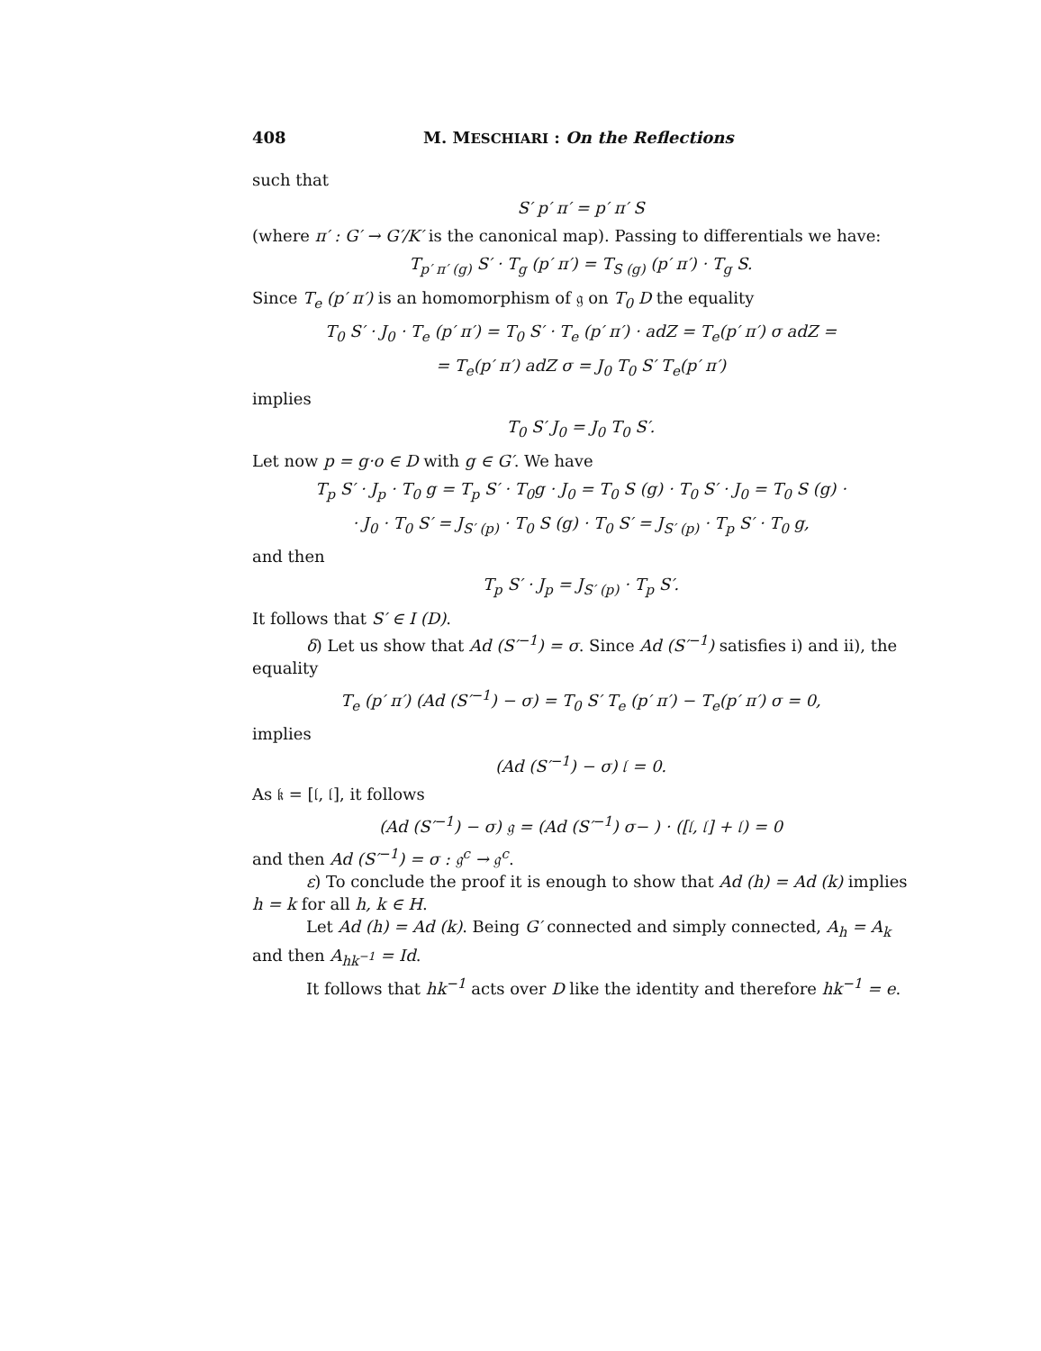408 M. MESCHIARI : On the Reflections
such that
S′ p′ π′ = p′ π′ S
(where π′ : G′ → G′/K′ is the canonical map). Passing to differentials we have:
T<sub>p′ π′ (g)</sub> S′ · T<sub>g</sub> (p′ π′) = T<sub>S (g)</sub> (p′ π′) · T<sub>g</sub> S.
Since T<sub>e</sub> (p′ π′) is an homomorphism of 𝔤 on T<sub>0</sub> D the equality
T<sub>0</sub> S′ · J<sub>0</sub> · T<sub>e</sub> (p′ π′) = T<sub>0</sub> S′ · T<sub>e</sub> (p′ π′) · adZ = T<sub>e</sub>(p′ π′) σ adZ =
= T<sub>e</sub>(p′ π′) adZ σ = J<sub>0</sub> T<sub>0</sub> S′ T<sub>e</sub>(p′ π′)
implies
T<sub>0</sub> S′ J<sub>0</sub> = J<sub>0</sub> T<sub>0</sub> S′.
Let now p = g·o ∈ D with g ∈ G′. We have
T<sub>p</sub> S′ · J<sub>p</sub> · T<sub>0</sub> g = T<sub>p</sub> S′ · T<sub>0</sub>g · J<sub>0</sub> = T<sub>0</sub> S (g) · T<sub>0</sub> S′ · J<sub>0</sub> = T<sub>0</sub> S (g) ·
· J<sub>0</sub> · T<sub>0</sub> S′ = J<sub>S′ (p)</sub> · T<sub>0</sub> S (g) · T<sub>0</sub> S′ = J<sub>S′ (p)</sub> · T<sub>p</sub> S′ · T<sub>0</sub> g,
and then
T<sub>p</sub> S′ · J<sub>p</sub> = J<sub>S′ (p)</sub> · T<sub>p</sub> S′.
It follows that S′ ∈ I (D).
δ) Let us show that Ad (S′<sup>−1</sup>) = σ. Since Ad (S′<sup>−1</sup>) satisfies i) and ii), the equality
T<sub>e</sub> (p′ π′) (Ad (S′<sup>−1</sup>) − σ) = T<sub>0</sub> S′ T<sub>e</sub> (p′ π′) − T<sub>e</sub>(p′ π′) σ = 0,
implies
(Ad (S′<sup>−1</sup>) − σ) 𝔩 = 0.
As 𝔨 = [𝔩, 𝔩], it follows
(Ad (S′<sup>−1</sup>) − σ) 𝔤 = (Ad (S′<sup>−1</sup>) σ− ) · ([𝔩, 𝔩] + 𝔩) = 0
and then Ad (S′<sup>−1</sup>) = σ : 𝔤<sup>c</sup> → 𝔤<sup>c</sup>.
ε) To conclude the proof it is enough to show that Ad (h) = Ad (k) implies h = k for all h, k ∈ H.
Let Ad (h) = Ad (k). Being G′ connected and simply connected, A<sub>h</sub> = A<sub>k</sub> and then A<sub>hk<sup>−1</sup></sub> = Id.
It follows that hk<sup>−1</sup> acts over D like the identity and therefore hk<sup>−1</sup> = e.